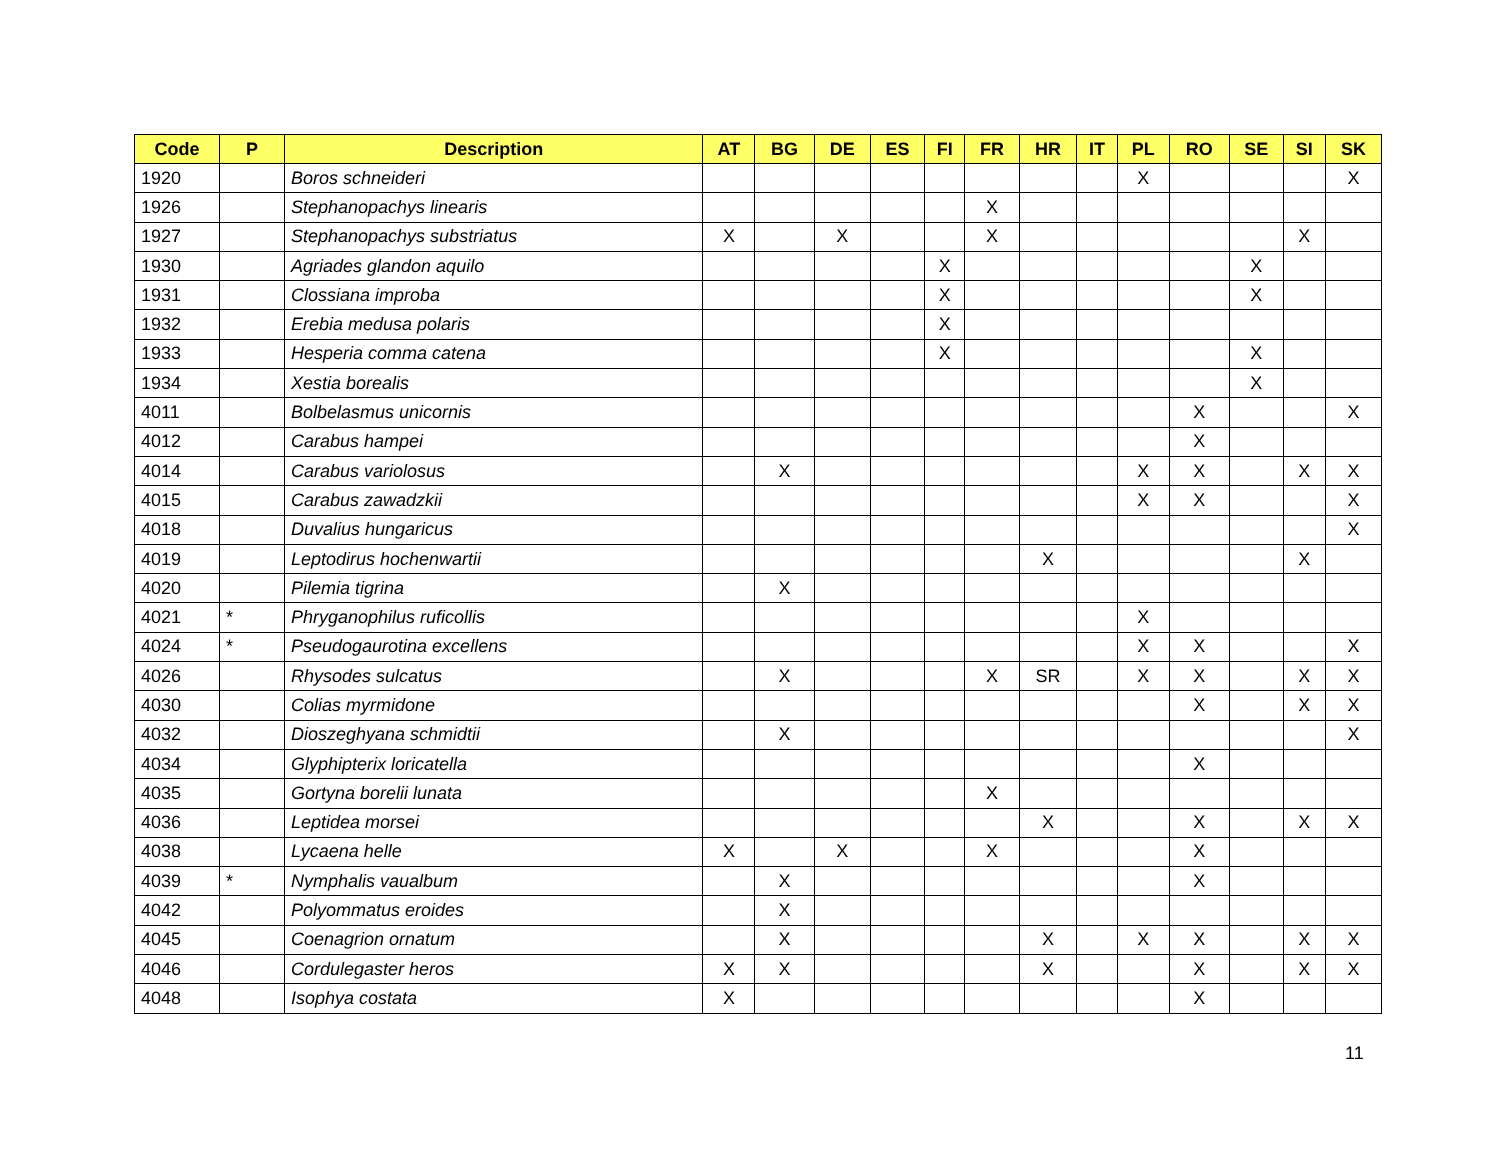| Code | P | Description | AT | BG | DE | ES | FI | FR | HR | IT | PL | RO | SE | SI | SK |
| --- | --- | --- | --- | --- | --- | --- | --- | --- | --- | --- | --- | --- | --- | --- | --- |
| 1920 | | Boros schneideri | | | | | | | | | X | | | | X |
| 1926 | | Stephanopachys linearis | | | | | | X | | | | | | | |
| 1927 | | Stephanopachys substriatus | X | | X | | | X | | | | | | X | |
| 1930 | | Agriades glandon aquilo | | | | | X | | | | | | X | | |
| 1931 | | Clossiana improba | | | | | X | | | | | | X | | |
| 1932 | | Erebia medusa polaris | | | | | X | | | | | | | | |
| 1933 | | Hesperia comma catena | | | | | X | | | | | | X | | |
| 1934 | | Xestia borealis | | | | | | | | | | | X | | |
| 4011 | | Bolbelasmus unicornis | | | | | | | | | | X | | | X |
| 4012 | | Carabus hampei | | | | | | | | | | X | | | |
| 4014 | | Carabus variolosus | | X | | | | | | | X | X | | X | X |
| 4015 | | Carabus zawadzkii | | | | | | | | | X | X | | | X |
| 4018 | | Duvalius hungaricus | | | | | | | | | | | | | X |
| 4019 | | Leptodirus hochenwartii | | | | | | | X | | | | | X | |
| 4020 | | Pilemia tigrina | | X | | | | | | | | | | | |
| 4021 | * | Phryganophilus ruficollis | | | | | | | | | X | | | | |
| 4024 | * | Pseudogaurotina excellens | | | | | | | | | X | X | | | X |
| 4026 | | Rhysodes sulcatus | | X | | | | X | SR | | X | X | | X | X |
| 4030 | | Colias myrmidone | | | | | | | | | | X | | X | X |
| 4032 | | Dioszeghyana schmidtii | | X | | | | | | | | | | | X |
| 4034 | | Glyphipterix loricatella | | | | | | | | | | X | | | |
| 4035 | | Gortyna borelii lunata | | | | | | X | | | | | | | |
| 4036 | | Leptidea morsei | | | | | | | X | | | X | | X | X |
| 4038 | | Lycaena helle | X | | X | | | X | | | | X | | | |
| 4039 | * | Nymphalis vaualbum | | X | | | | | | | | X | | | |
| 4042 | | Polyommatus eroides | | X | | | | | | | | | | | |
| 4045 | | Coenagrion ornatum | | X | | | | | X | | X | X | | X | X |
| 4046 | | Cordulegaster heros | X | X | | | | | X | | | X | | X | X |
| 4048 | | Isophya costata | X | | | | | | | | | X | | | |
11